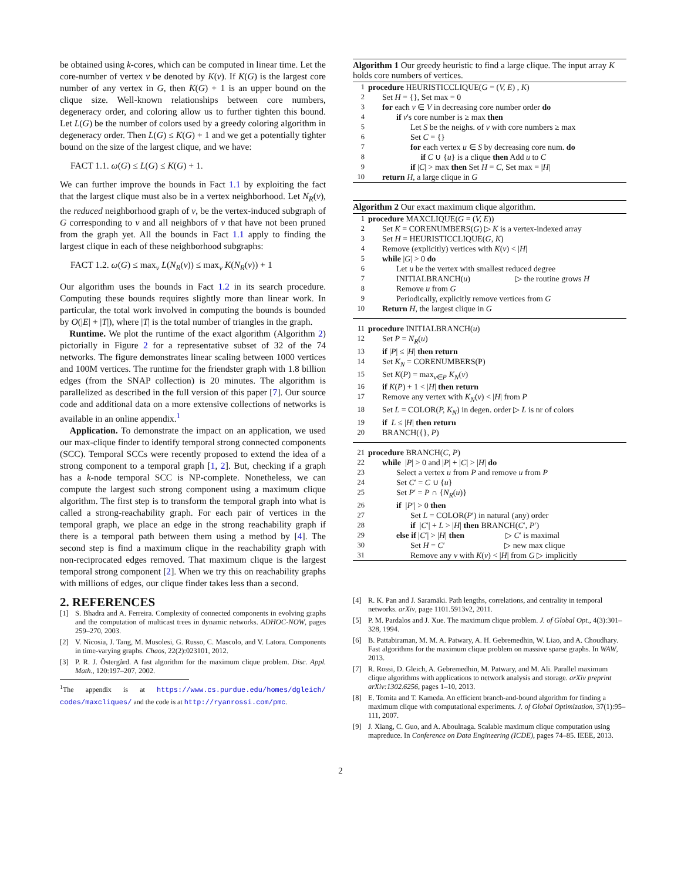be obtained using k-cores, which can be computed in linear time. Let the core-number of vertex v be denoted by K(v). If K(G) is the largest core number of any vertex in G, then K(G) + 1 is an upper bound on the clique size. Well-known relationships between core numbers, degeneracy order, and coloring allow us to further tighten this bound. Let L(G) be the number of colors used by a greedy coloring algorithm in degeneracy order. Then L(G) ≤ K(G) + 1 and we get a potentially tighter bound on the size of the largest clique, and we have:
FACT 1.1. ω(G) ≤ L(G) ≤ K(G) + 1.
We can further improve the bounds in Fact 1.1 by exploiting the fact that the largest clique must also be in a vertex neighborhood. Let N<sub>R</sub>(v), the reduced neighborhood graph of v, be the vertex-induced subgraph of G corresponding to v and all neighbors of v that have not been pruned from the graph yet. All the bounds in Fact 1.1 apply to finding the largest clique in each of these neighborhood subgraphs:
FACT 1.2. ω(G) ≤ max<sub>v</sub> L(N<sub>R</sub>(v)) ≤ max<sub>v</sub> K(N<sub>R</sub>(v)) + 1
Our algorithm uses the bounds in Fact 1.2 in its search procedure. Computing these bounds requires slightly more than linear work. In particular, the total work involved in computing the bounds is bounded by O(|E| + |T|), where |T| is the total number of triangles in the graph.
Runtime. We plot the runtime of the exact algorithm (Algorithm 2) pictorially in Figure 2 for a representative subset of 32 of the 74 networks. The figure demonstrates linear scaling between 1000 vertices and 100M vertices. The runtime for the friendster graph with 1.8 billion edges (from the SNAP collection) is 20 minutes. The algorithm is parallelized as described in the full version of this paper [7]. Our source code and additional data on a more extensive collections of networks is available in an online appendix.<sup>1</sup>
Application. To demonstrate the impact on an application, we used our max-clique finder to identify temporal strong connected components (SCC). Temporal SCCs were recently proposed to extend the idea of a strong component to a temporal graph [1, 2]. But, checking if a graph has a k-node temporal SCC is NP-complete. Nonetheless, we can compute the largest such strong component using a maximum clique algorithm. The first step is to transform the temporal graph into what is called a strong-reachability graph. For each pair of vertices in the temporal graph, we place an edge in the strong reachability graph if there is a temporal path between them using a method by [4]. The second step is find a maximum clique in the reachability graph with non-reciprocated edges removed. That maximum clique is the largest temporal strong component [2]. When we try this on reachability graphs with millions of edges, our clique finder takes less than a second.
2. REFERENCES
[1] S. Bhadra and A. Ferreira. Complexity of connected components in evolving graphs and the computation of multicast trees in dynamic networks. ADHOC-NOW, pages 259–270, 2003.
[2] V. Nicosia, J. Tang, M. Musolesi, G. Russo, C. Mascolo, and V. Latora. Components in time-varying graphs. Chaos, 22(2):023101, 2012.
[3] P. R. J. Östergård. A fast algorithm for the maximum clique problem. Disc. Appl. Math., 120:197–207, 2002.
<sup>1</sup> The appendix is at https://www.cs.purdue.edu/homes/dgleich/ codes/maxcliques/ and the code is at http://ryanrossi.com/pmc.
Algorithm 1 Our greedy heuristic to find a large clique. The input array K holds core numbers of vertices.
1 procedure HEURISTICCLIQUE(G = (V, E) , K)
2 Set H = {}, Set max = 0
3 for each v ∈ V in decreasing core number order do
4 if v's core number is ≥ max then
5 Let S be the neighs. of v with core numbers ≥ max
6 Set C = {}
7 for each vertex u ∈ S by decreasing core num. do
8 if C ∪ {u} is a clique then Add u to C
9 if |C| > max then Set H = C, Set max = |H|
10 return H, a large clique in G
Algorithm 2 Our exact maximum clique algorithm.
1 procedure MAXCLIQUE(G = (V, E))
2 Set K = CORENUMBERS(G) ▷ K is a vertex-indexed array
3 Set H = HEURISTICCLIQUE(G, K)
4 Remove (explicitly) vertices with K(v) < |H|
5 while |G| > 0 do
6 Let u be the vertex with smallest reduced degree
7 INITIALBRANCH(u) ▷ the routine grows H
8 Remove u from G
9 Periodically, explicitly remove vertices from G
10 Return H, the largest clique in G
11 procedure INITIALBRANCH(u)
12 Set P = N<sub>R</sub>(u)
13 if |P| ≤ |H| then return
14 Set K<sub>N</sub> = CORENUMBERS(P)
15 Set K(P) = max<sub>v∈P</sub> K<sub>N</sub>(v)
16 if K(P) + 1 < |H| then return
17 Remove any vertex with K<sub>N</sub>(v) < |H| from P
18 Set L = COLOR(P, K<sub>N</sub>) in degen. order ▷ L is nr of colors
19 if L ≤ |H| then return
20 BRANCH({}, P)
21 procedure BRANCH(C, P)
22 while |P| > 0 and |P| + |C| > |H| do
23 Select a vertex u from P and remove u from P
24 Set C′ = C ∪ {u}
25 Set P′ = P ∩ {N<sub>R</sub>(u)}
26 if |P′| > 0 then
27 Set L = COLOR(P′) in natural (any) order
28 if |C′| + L > |H| then BRANCH(C′, P′)
29 else if |C′| > |H| then ▷ C′ is maximal
30 Set H = C′ ▷ new max clique
31 Remove any v with K(v) < |H| from G ▷ implicitly
[4] R. K. Pan and J. Saramäki. Path lengths, correlations, and centrality in temporal networks. arXiv, page 1101.5913v2, 2011.
[5] P. M. Pardalos and J. Xue. The maximum clique problem. J. of Global Opt., 4(3):301–328, 1994.
[6] B. Pattabiraman, M. M. A. Patwary, A. H. Gebremedhin, W. Liao, and A. Choudhary. Fast algorithms for the maximum clique problem on massive sparse graphs. In WAW, 2013.
[7] R. Rossi, D. Gleich, A. Gebremedhin, M. Patwary, and M. Ali. Parallel maximum clique algorithms with applications to network analysis and storage. arXiv preprint arXiv:1302.6256, pages 1–10, 2013.
[8] E. Tomita and T. Kameda. An efficient branch-and-bound algorithm for finding a maximum clique with computational experiments. J. of Global Optimization, 37(1):95–111, 2007.
[9] J. Xiang, C. Guo, and A. Aboulnaga. Scalable maximum clique computation using mapreduce. In Conference on Data Engineering (ICDE), pages 74–85. IEEE, 2013.
2